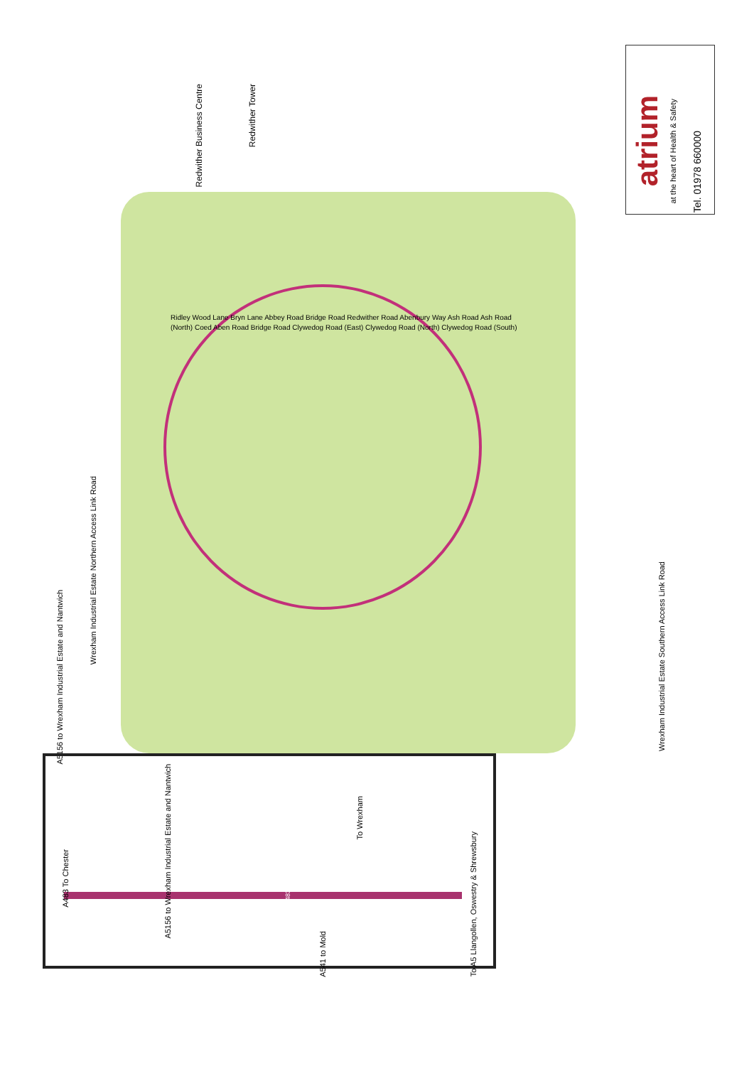Redwither Business Centre
Redwither Tower
atrium
at the heart of Health & Safety
Tel. 01978 660000
Ridley Wood Lane Bryn Lane Abbey Road Bridge Road Redwither Road Abenbury Way Ash Road Ash Road (North) Coed Aben Road Bridge Road Clywedog Road (East) Clywedog Road (North) Clywedog Road (South)
Wrexham Industrial Estate Northern Access Link Road
A5156 to Wrexham Industrial Estate and Nantwich
Wrexham Industrial Estate Southern Access Link Road
A483 To Chester
A5156 to Wrexham Industrial Estate and Nantwich
To Wrexham
A483
A541 to Mold
To A5 Llangollen, Oswestry & Shrewsbury